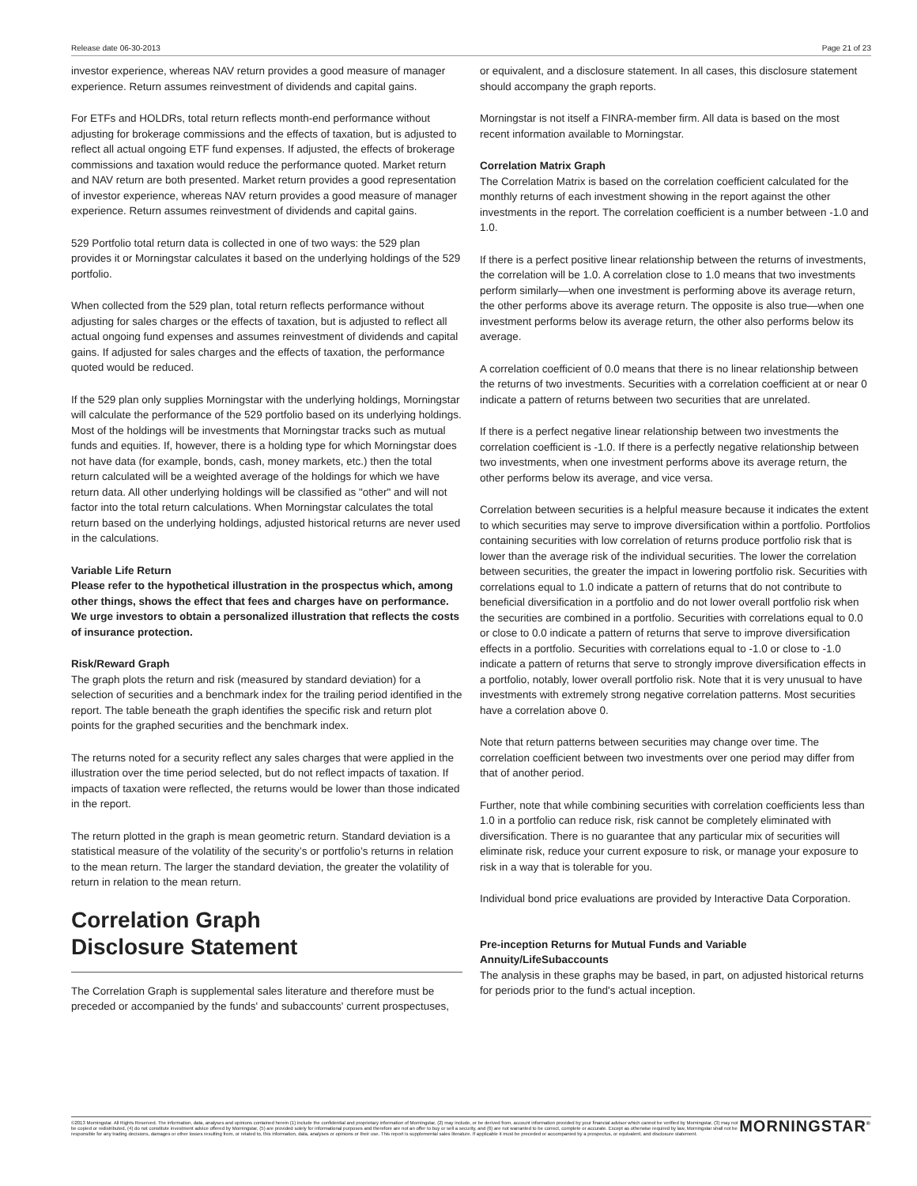Release date 06-30-2013 Page 21 of 23
investor experience, whereas NAV return provides a good measure of manager experience. Return assumes reinvestment of dividends and capital gains.
For ETFs and HOLDRs, total return reflects month-end performance without adjusting for brokerage commissions and the effects of taxation, but is adjusted to reflect all actual ongoing ETF fund expenses. If adjusted, the effects of brokerage commissions and taxation would reduce the performance quoted. Market return and NAV return are both presented. Market return provides a good representation of investor experience, whereas NAV return provides a good measure of manager experience. Return assumes reinvestment of dividends and capital gains.
529 Portfolio total return data is collected in one of two ways: the 529 plan provides it or Morningstar calculates it based on the underlying holdings of the 529 portfolio.
When collected from the 529 plan, total return reflects performance without adjusting for sales charges or the effects of taxation, but is adjusted to reflect all actual ongoing fund expenses and assumes reinvestment of dividends and capital gains. If adjusted for sales charges and the effects of taxation, the performance quoted would be reduced.
If the 529 plan only supplies Morningstar with the underlying holdings, Morningstar will calculate the performance of the 529 portfolio based on its underlying holdings. Most of the holdings will be investments that Morningstar tracks such as mutual funds and equities. If, however, there is a holding type for which Morningstar does not have data (for example, bonds, cash, money markets, etc.) then the total return calculated will be a weighted average of the holdings for which we have return data. All other underlying holdings will be classified as "other" and will not factor into the total return calculations. When Morningstar calculates the total return based on the underlying holdings, adjusted historical returns are never used in the calculations.
Variable Life Return
Please refer to the hypothetical illustration in the prospectus which, among other things, shows the effect that fees and charges have on performance. We urge investors to obtain a personalized illustration that reflects the costs of insurance protection.
Risk/Reward Graph
The graph plots the return and risk (measured by standard deviation) for a selection of securities and a benchmark index for the trailing period identified in the report. The table beneath the graph identifies the specific risk and return plot points for the graphed securities and the benchmark index.
The returns noted for a security reflect any sales charges that were applied in the illustration over the time period selected, but do not reflect impacts of taxation. If impacts of taxation were reflected, the returns would be lower than those indicated in the report.
The return plotted in the graph is mean geometric return. Standard deviation is a statistical measure of the volatility of the security’s or portfolio’s returns in relation to the mean return. The larger the standard deviation, the greater the volatility of return in relation to the mean return.
Correlation Graph
Disclosure Statement
The Correlation Graph is supplemental sales literature and therefore must be preceded or accompanied by the funds' and subaccounts' current prospectuses,
or equivalent, and a disclosure statement. In all cases, this disclosure statement should accompany the graph reports.
Morningstar is not itself a FINRA-member firm. All data is based on the most recent information available to Morningstar.
Correlation Matrix Graph
The Correlation Matrix is based on the correlation coefficient calculated for the monthly returns of each investment showing in the report against the other investments in the report. The correlation coefficient is a number between -1.0 and 1.0.
If there is a perfect positive linear relationship between the returns of investments, the correlation will be 1.0. A correlation close to 1.0 means that two investments perform similarly—when one investment is performing above its average return, the other performs above its average return. The opposite is also true—when one investment performs below its average return, the other also performs below its average.
A correlation coefficient of 0.0 means that there is no linear relationship between the returns of two investments. Securities with a correlation coefficient at or near 0 indicate a pattern of returns between two securities that are unrelated.
If there is a perfect negative linear relationship between two investments the correlation coefficient is -1.0. If there is a perfectly negative relationship between two investments, when one investment performs above its average return, the other performs below its average, and vice versa.
Correlation between securities is a helpful measure because it indicates the extent to which securities may serve to improve diversification within a portfolio. Portfolios containing securities with low correlation of returns produce portfolio risk that is lower than the average risk of the individual securities. The lower the correlation between securities, the greater the impact in lowering portfolio risk. Securities with correlations equal to 1.0 indicate a pattern of returns that do not contribute to beneficial diversification in a portfolio and do not lower overall portfolio risk when the securities are combined in a portfolio. Securities with correlations equal to 0.0 or close to 0.0 indicate a pattern of returns that serve to improve diversification effects in a portfolio. Securities with correlations equal to -1.0 or close to -1.0 indicate a pattern of returns that serve to strongly improve diversification effects in a portfolio, notably, lower overall portfolio risk. Note that it is very unusual to have investments with extremely strong negative correlation patterns. Most securities have a correlation above 0.
Note that return patterns between securities may change over time. The correlation coefficient between two investments over one period may differ from that of another period.
Further, note that while combining securities with correlation coefficients less than 1.0 in a portfolio can reduce risk, risk cannot be completely eliminated with diversification. There is no guarantee that any particular mix of securities will eliminate risk, reduce your current exposure to risk, or manage your exposure to risk in a way that is tolerable for you.
Individual bond price evaluations are provided by Interactive Data Corporation.
Pre-inception Returns for Mutual Funds and Variable Annuity/LifeSubaccounts
The analysis in these graphs may be based, in part, on adjusted historical returns for periods prior to the fund's actual inception.
©2013 Morningstar. All Rights Reserved. The information, data, analyses and opinions contained herein (1) include the confidential and proprietary information of Morningstar, (2) may include, or be derived from, account information provided by your financial advisor which cannot be verified by Morningstar, (3) may not be copied or redistributed, (4) do not constitute investment advice offered by Morningstar, (5) are provided solely for informational purposes and therefore are not an offer to buy or sell a security, and (6) are not warranted to be correct, complete or accurate. Except as otherwise required by law, Morningstar shall not be responsible for any trading decisions, damages or other losses resulting from, or related to, this information, data, analyses or opinions or their use. This report is supplemental sales literature. If applicable it must be preceded or accompanied by a prospectus, or equivalent, and disclosure statement.
MORNINGSTAR<sup>®</sup>